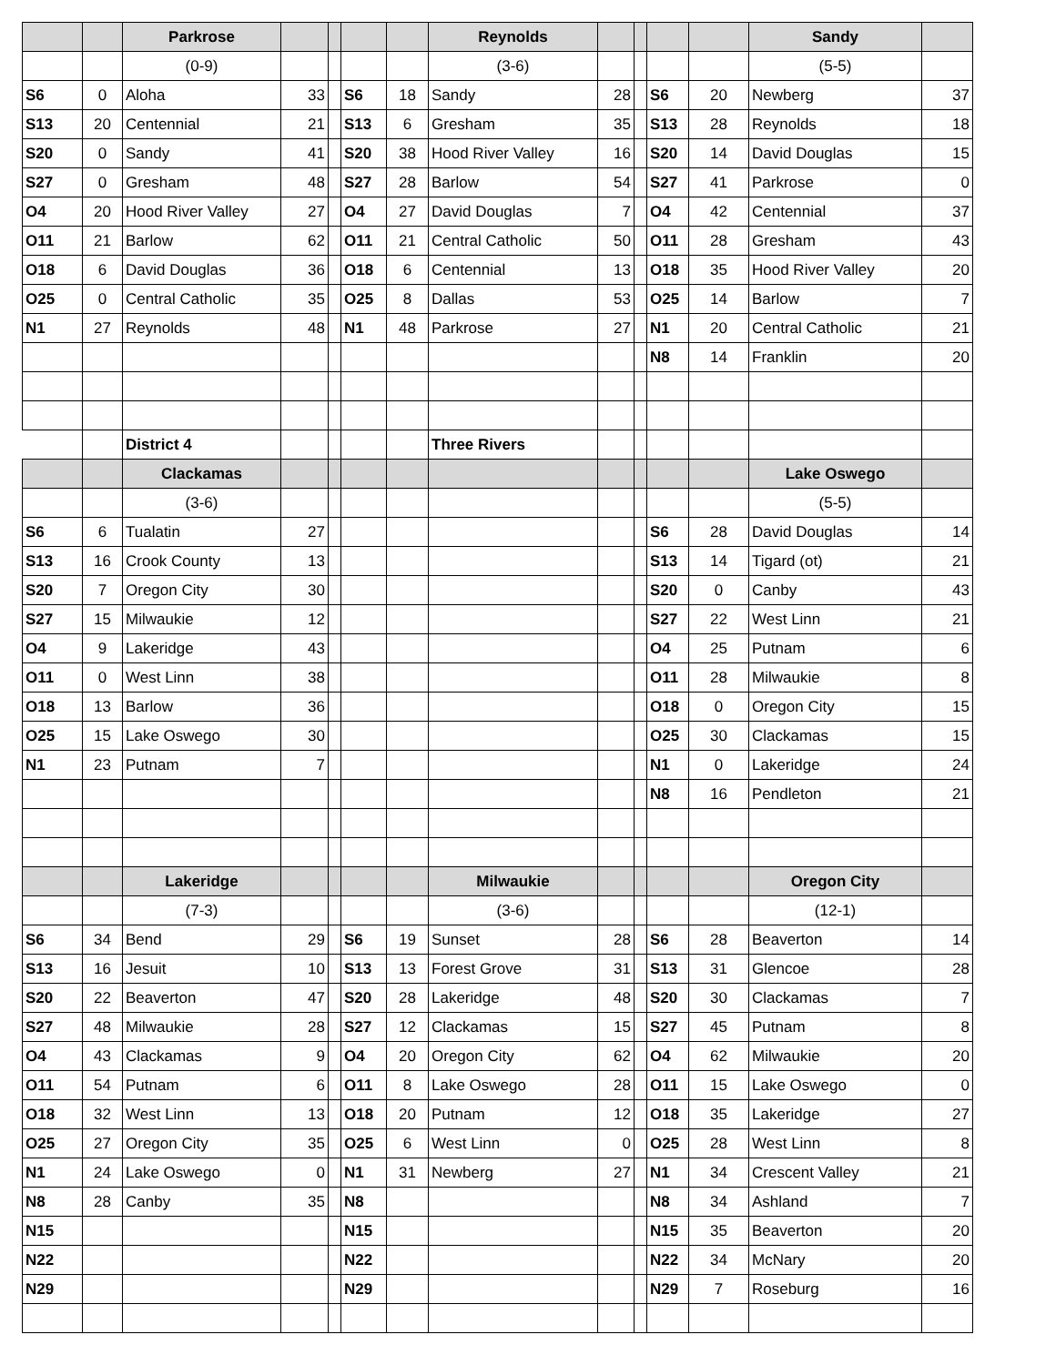| | | Parkrose | | | | | Reynolds | | | | | Sandy | |
| | | (0-9) | | | | | (3-6) | | | | | (5-5) | |
| S6 | 0 | Aloha | 33 | | S6 | 18 | Sandy | 28 | | S6 | 20 | Newberg | 37 |
| S13 | 20 | Centennial | 21 | | S13 | 6 | Gresham | 35 | | S13 | 28 | Reynolds | 18 |
| S20 | 0 | Sandy | 41 | | S20 | 38 | Hood River Valley | 16 | | S20 | 14 | David Douglas | 15 |
| S27 | 0 | Gresham | 48 | | S27 | 28 | Barlow | 54 | | S27 | 41 | Parkrose | 0 |
| O4 | 20 | Hood River Valley | 27 | | O4 | 27 | David Douglas | 7 | | O4 | 42 | Centennial | 37 |
| O11 | 21 | Barlow | 62 | | O11 | 21 | Central Catholic | 50 | | O11 | 28 | Gresham | 43 |
| O18 | 6 | David Douglas | 36 | | O18 | 6 | Centennial | 13 | | O18 | 35 | Hood River Valley | 20 |
| O25 | 0 | Central Catholic | 35 | | O25 | 8 | Dallas | 53 | | O25 | 14 | Barlow | 7 |
| N1 | 27 | Reynolds | 48 | | N1 | 48 | Parkrose | 27 | | N1 | 20 | Central Catholic | 21 |
| | | | | | | | | | | N8 | 14 | Franklin | 20 |
| | | District 4 | | | | | Three Rivers | | | | | | |
| | | Clackamas | | | | | | | | | | Lake Oswego | |
| | | (3-6) | | | | | | | | | | (5-5) | |
| S6 | 6 | Tualatin | 27 | | | | | | | S6 | 28 | David Douglas | 14 |
| S13 | 16 | Crook County | 13 | | | | | | | S13 | 14 | Tigard (ot) | 21 |
| S20 | 7 | Oregon City | 30 | | | | | | | S20 | 0 | Canby | 43 |
| S27 | 15 | Milwaukie | 12 | | | | | | | S27 | 22 | West Linn | 21 |
| O4 | 9 | Lakeridge | 43 | | | | | | | O4 | 25 | Putnam | 6 |
| O11 | 0 | West Linn | 38 | | | | | | | O11 | 28 | Milwaukie | 8 |
| O18 | 13 | Barlow | 36 | | | | | | | O18 | 0 | Oregon City | 15 |
| O25 | 15 | Lake Oswego | 30 | | | | | | | O25 | 30 | Clackamas | 15 |
| N1 | 23 | Putnam | 7 | | | | | | | N1 | 0 | Lakeridge | 24 |
| | | | | | | | | | | N8 | 16 | Pendleton | 21 |
| | | Lakeridge | | | | | Milwaukie | | | | | Oregon City | |
| | | (7-3) | | | | | (3-6) | | | | | (12-1) | |
| S6 | 34 | Bend | 29 | | S6 | 19 | Sunset | 28 | | S6 | 28 | Beaverton | 14 |
| S13 | 16 | Jesuit | 10 | | S13 | 13 | Forest Grove | 31 | | S13 | 31 | Glencoe | 28 |
| S20 | 22 | Beaverton | 47 | | S20 | 28 | Lakeridge | 48 | | S20 | 30 | Clackamas | 7 |
| S27 | 48 | Milwaukie | 28 | | S27 | 12 | Clackamas | 15 | | S27 | 45 | Putnam | 8 |
| O4 | 43 | Clackamas | 9 | | O4 | 20 | Oregon City | 62 | | O4 | 62 | Milwaukie | 20 |
| O11 | 54 | Putnam | 6 | | O11 | 8 | Lake Oswego | 28 | | O11 | 15 | Lake Oswego | 0 |
| O18 | 32 | West Linn | 13 | | O18 | 20 | Putnam | 12 | | O18 | 35 | Lakeridge | 27 |
| O25 | 27 | Oregon City | 35 | | O25 | 6 | West Linn | 0 | | O25 | 28 | West Linn | 8 |
| N1 | 24 | Lake Oswego | 0 | | N1 | 31 | Newberg | 27 | | N1 | 34 | Crescent Valley | 21 |
| N8 | 28 | Canby | 35 | | N8 | | | | | N8 | 34 | Ashland | 7 |
| N15 | | | | | N15 | | | | | N15 | 35 | Beaverton | 20 |
| N22 | | | | | N22 | | | | | N22 | 34 | McNary | 20 |
| N29 | | | | | N29 | | | | | N29 | 7 | Roseburg | 16 |